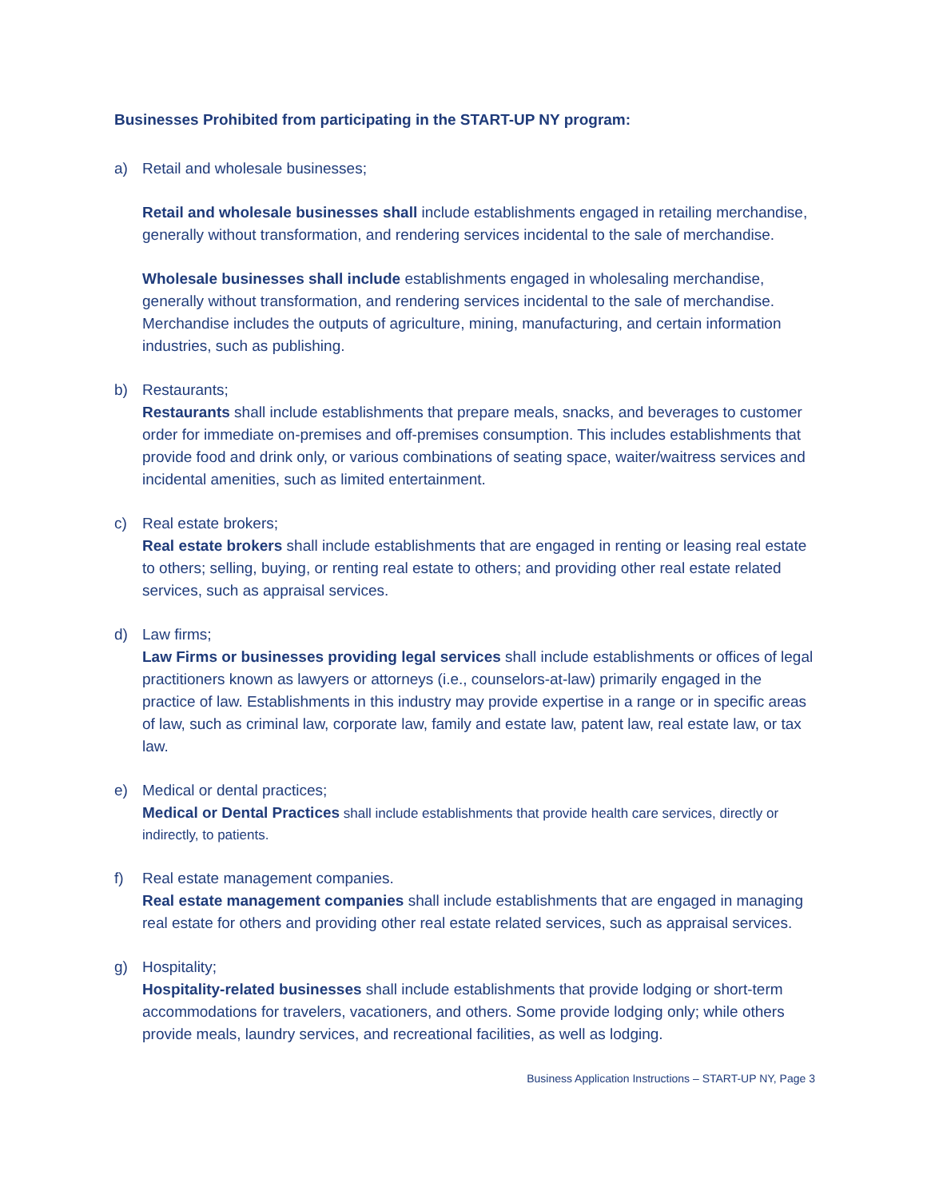Businesses Prohibited from participating in the START-UP NY program:
a) Retail and wholesale businesses;
Retail and wholesale businesses shall include establishments engaged in retailing merchandise, generally without transformation, and rendering services incidental to the sale of merchandise.
Wholesale businesses shall include establishments engaged in wholesaling merchandise, generally without transformation, and rendering services incidental to the sale of merchandise. Merchandise includes the outputs of agriculture, mining, manufacturing, and certain information industries, such as publishing.
b) Restaurants;
Restaurants shall include establishments that prepare meals, snacks, and beverages to customer order for immediate on-premises and off-premises consumption. This includes establishments that provide food and drink only, or various combinations of seating space, waiter/waitress services and incidental amenities, such as limited entertainment.
c) Real estate brokers;
Real estate brokers shall include establishments that are engaged in renting or leasing real estate to others; selling, buying, or renting real estate to others; and providing other real estate related services, such as appraisal services.
d) Law firms;
Law Firms or businesses providing legal services shall include establishments or offices of legal practitioners known as lawyers or attorneys (i.e., counselors-at-law) primarily engaged in the practice of law. Establishments in this industry may provide expertise in a range or in specific areas of law, such as criminal law, corporate law, family and estate law, patent law, real estate law, or tax law.
e) Medical or dental practices;
Medical or Dental Practices shall include establishments that provide health care services, directly or indirectly, to patients.
f) Real estate management companies.
Real estate management companies shall include establishments that are engaged in managing real estate for others and providing other real estate related services, such as appraisal services.
g) Hospitality;
Hospitality-related businesses shall include establishments that provide lodging or short-term accommodations for travelers, vacationers, and others. Some provide lodging only; while others provide meals, laundry services, and recreational facilities, as well as lodging.
Business Application Instructions – START-UP NY, Page 3